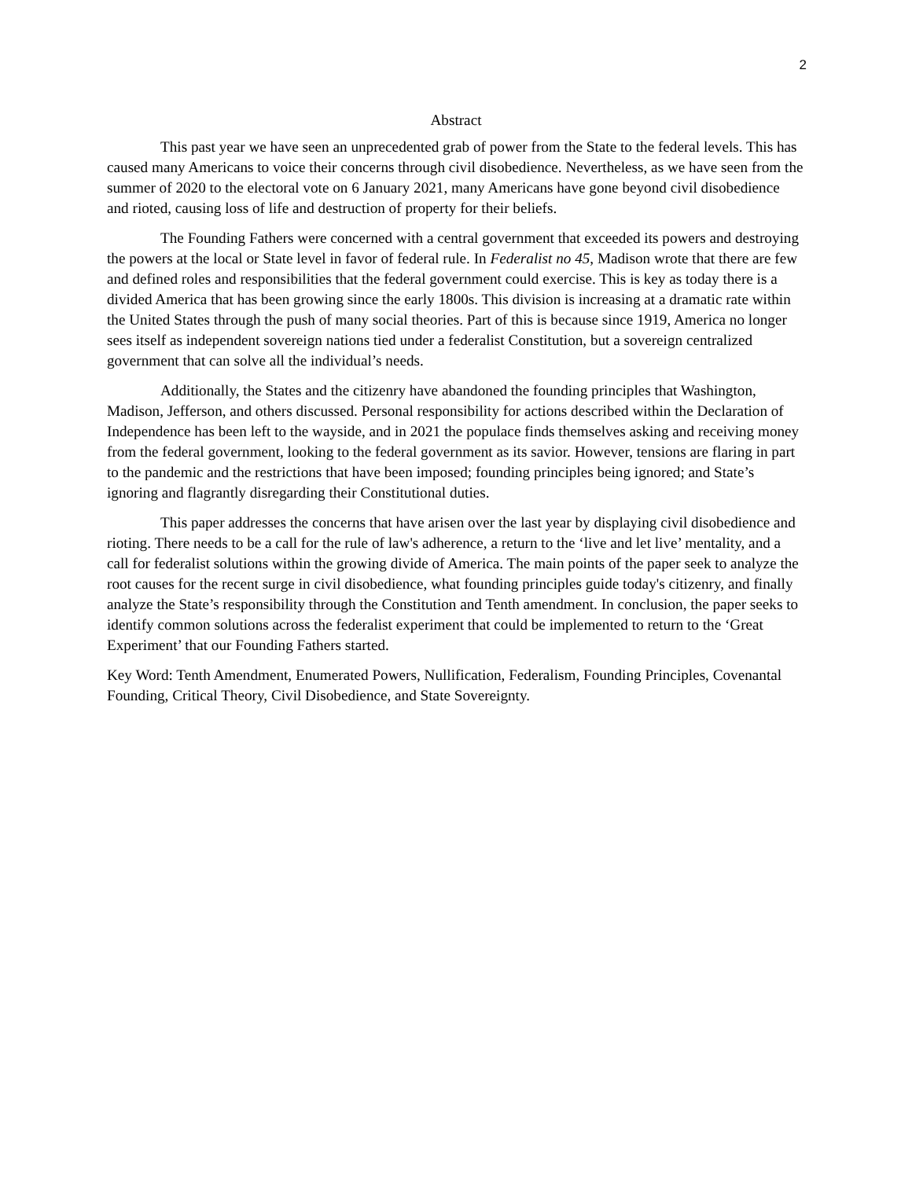2
Abstract
This past year we have seen an unprecedented grab of power from the State to the federal levels. This has caused many Americans to voice their concerns through civil disobedience. Nevertheless, as we have seen from the summer of 2020 to the electoral vote on 6 January 2021, many Americans have gone beyond civil disobedience and rioted, causing loss of life and destruction of property for their beliefs.
The Founding Fathers were concerned with a central government that exceeded its powers and destroying the powers at the local or State level in favor of federal rule. In Federalist no 45, Madison wrote that there are few and defined roles and responsibilities that the federal government could exercise. This is key as today there is a divided America that has been growing since the early 1800s. This division is increasing at a dramatic rate within the United States through the push of many social theories. Part of this is because since 1919, America no longer sees itself as independent sovereign nations tied under a federalist Constitution, but a sovereign centralized government that can solve all the individual’s needs.
Additionally, the States and the citizenry have abandoned the founding principles that Washington, Madison, Jefferson, and others discussed. Personal responsibility for actions described within the Declaration of Independence has been left to the wayside, and in 2021 the populace finds themselves asking and receiving money from the federal government, looking to the federal government as its savior. However, tensions are flaring in part to the pandemic and the restrictions that have been imposed; founding principles being ignored; and State’s ignoring and flagrantly disregarding their Constitutional duties.
This paper addresses the concerns that have arisen over the last year by displaying civil disobedience and rioting. There needs to be a call for the rule of law's adherence, a return to the ‘live and let live’ mentality, and a call for federalist solutions within the growing divide of America. The main points of the paper seek to analyze the root causes for the recent surge in civil disobedience, what founding principles guide today's citizenry, and finally analyze the State’s responsibility through the Constitution and Tenth amendment. In conclusion, the paper seeks to identify common solutions across the federalist experiment that could be implemented to return to the ‘Great Experiment’ that our Founding Fathers started.
Key Word: Tenth Amendment, Enumerated Powers, Nullification, Federalism, Founding Principles, Covenantal Founding, Critical Theory, Civil Disobedience, and State Sovereignty.